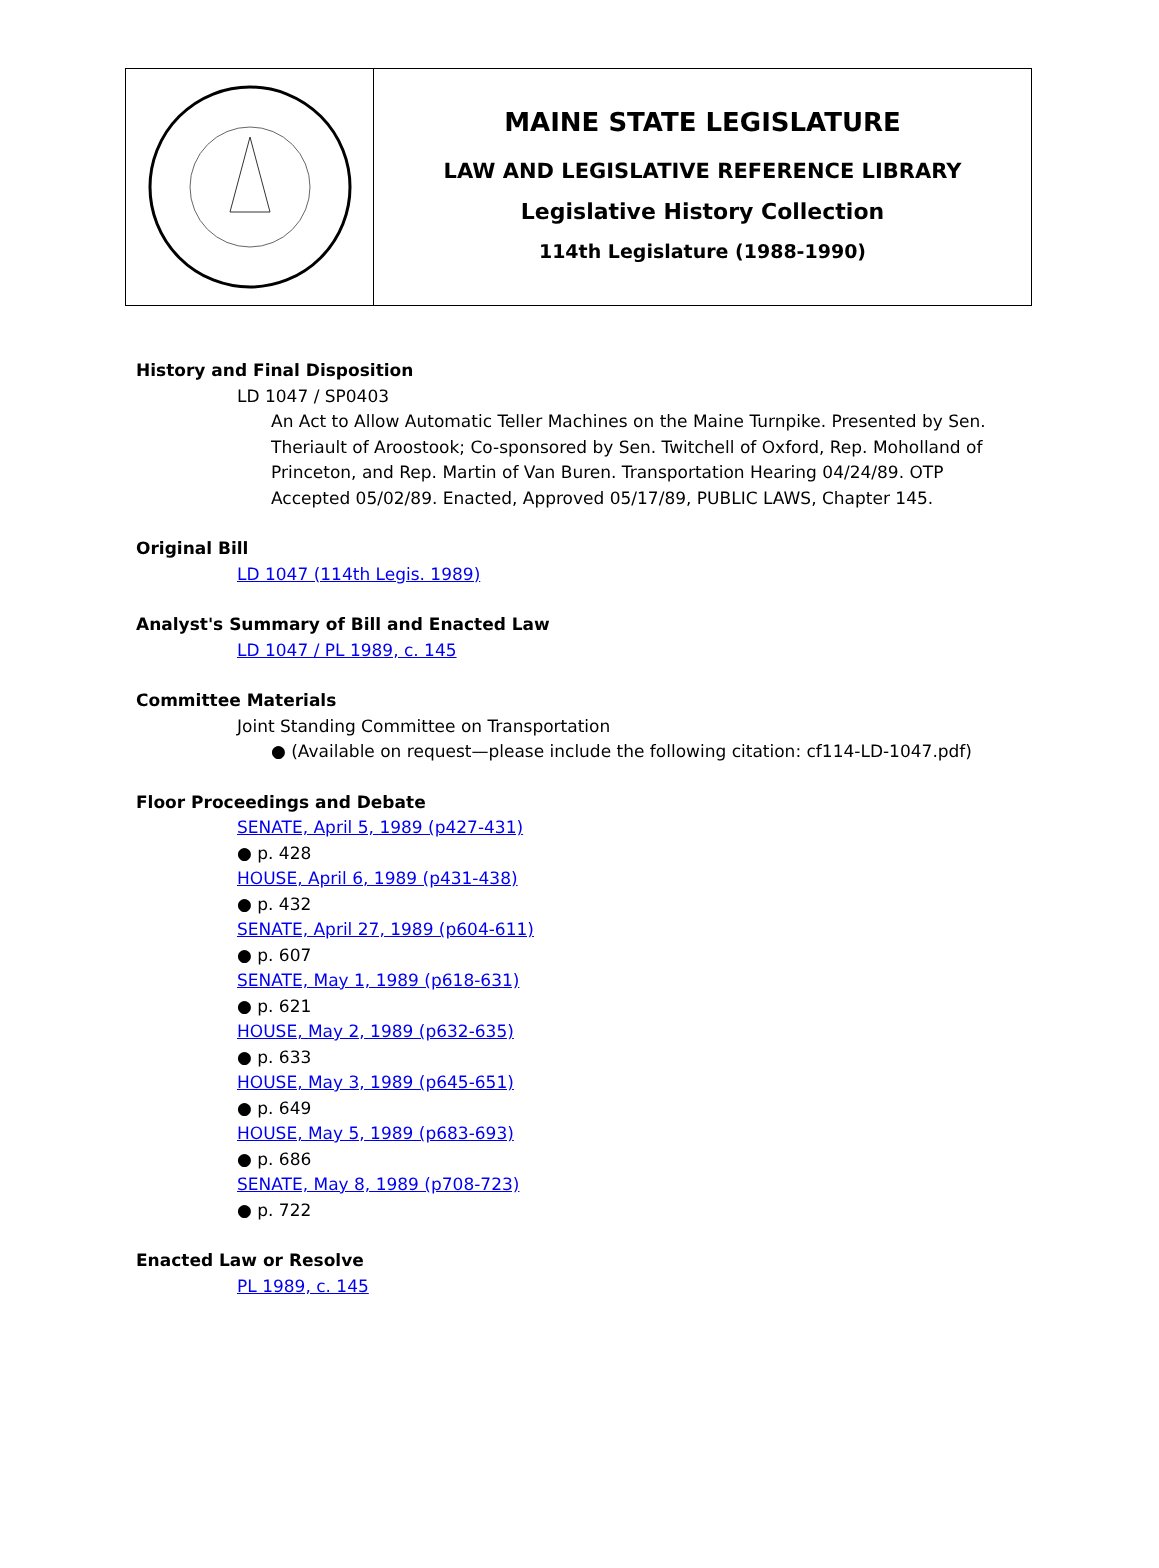MAINE STATE LEGISLATURE
LAW AND LEGISLATIVE REFERENCE LIBRARY
Legislative History Collection
114th Legislature (1988-1990)
History and Final Disposition
LD 1047 / SP0403
An Act to Allow Automatic Teller Machines on the Maine Turnpike. Presented by Sen. Theriault of Aroostook; Co-sponsored by Sen. Twitchell of Oxford, Rep. Moholland of Princeton, and Rep. Martin of Van Buren. Transportation Hearing 04/24/89. OTP Accepted 05/02/89. Enacted, Approved 05/17/89, PUBLIC LAWS, Chapter 145.
Original Bill
LD 1047 (114th Legis. 1989)
Analyst's Summary of Bill and Enacted Law
LD 1047 / PL 1989, c. 145
Committee Materials
Joint Standing Committee on Transportation
● (Available on request—please include the following citation: cf114-LD-1047.pdf)
Floor Proceedings and Debate
SENATE, April 5, 1989 (p427-431)
● p. 428
HOUSE, April 6, 1989 (p431-438)
● p. 432
SENATE, April 27, 1989 (p604-611)
● p. 607
SENATE, May 1, 1989 (p618-631)
● p. 621
HOUSE, May 2, 1989 (p632-635)
● p. 633
HOUSE, May 3, 1989 (p645-651)
● p. 649
HOUSE, May 5, 1989 (p683-693)
● p. 686
SENATE, May 8, 1989 (p708-723)
● p. 722
Enacted Law or Resolve
PL 1989, c. 145